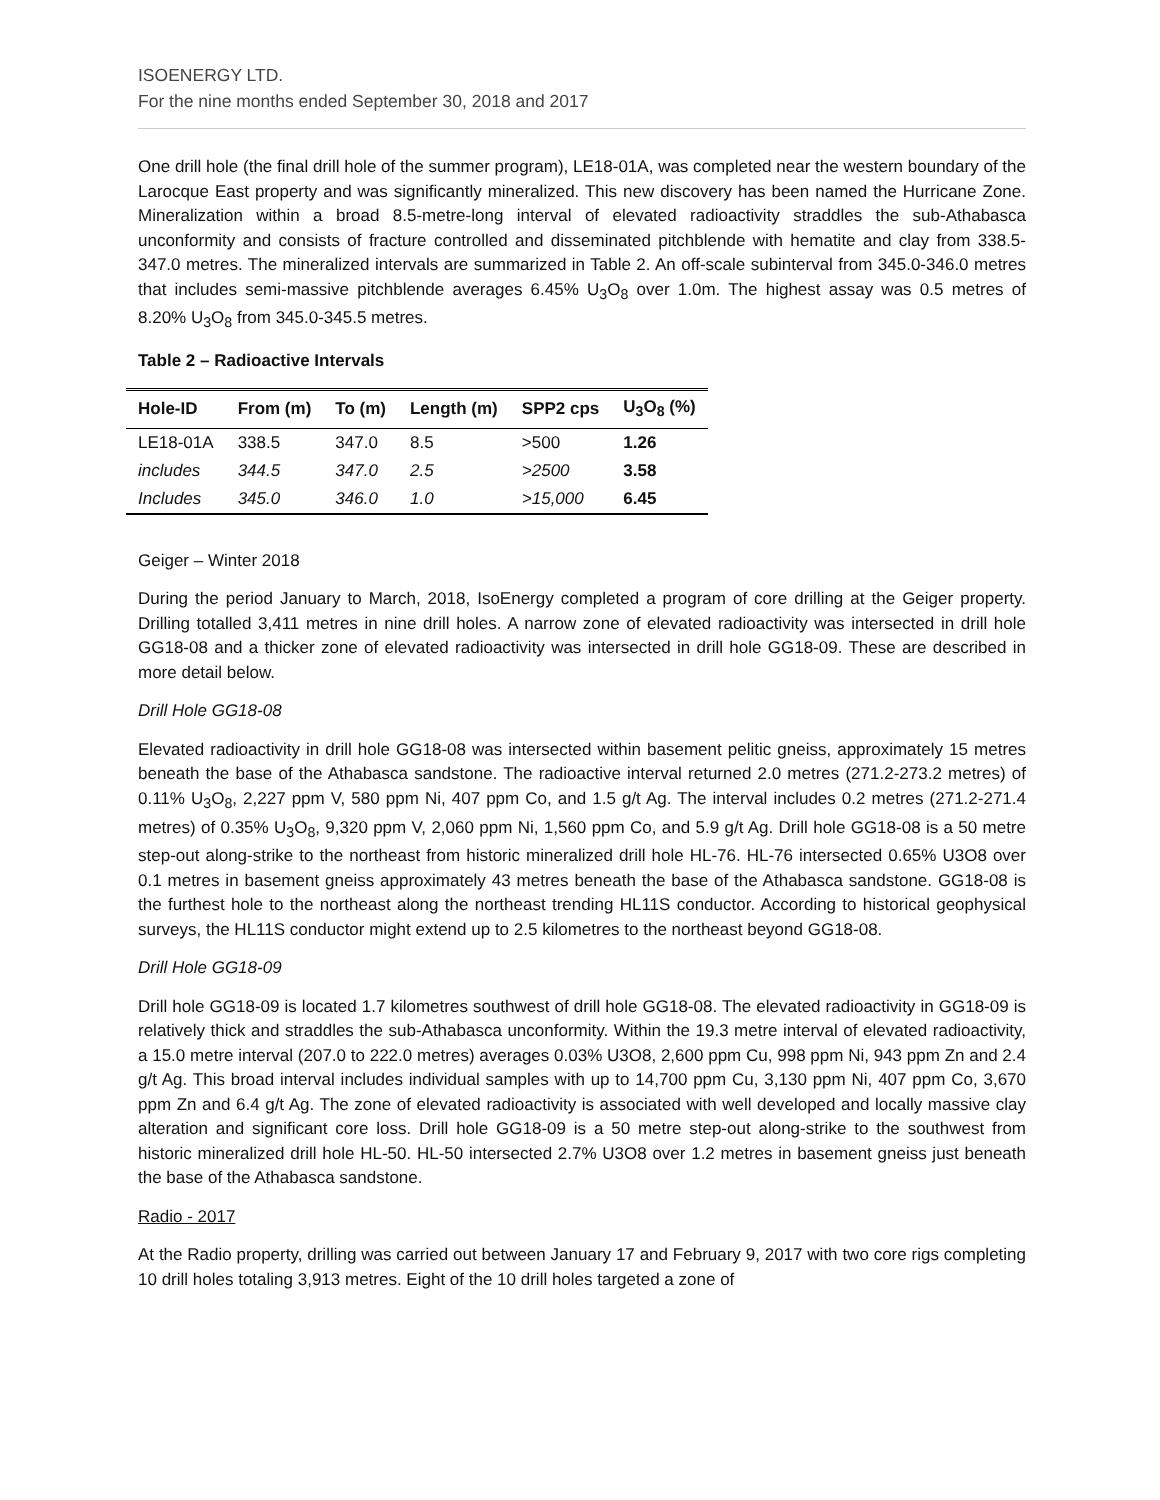ISOENERGY LTD.
For the nine months ended September 30, 2018 and 2017
One drill hole (the final drill hole of the summer program), LE18-01A, was completed near the western boundary of the Larocque East property and was significantly mineralized. This new discovery has been named the Hurricane Zone. Mineralization within a broad 8.5-metre-long interval of elevated radioactivity straddles the sub-Athabasca unconformity and consists of fracture controlled and disseminated pitchblende with hematite and clay from 338.5-347.0 metres. The mineralized intervals are summarized in Table 2. An off-scale subinterval from 345.0-346.0 metres that includes semi-massive pitchblende averages 6.45% U<sub>3</sub>O<sub>8</sub> over 1.0m. The highest assay was 0.5 metres of 8.20% U<sub>3</sub>O<sub>8</sub> from 345.0-345.5 metres.
Table 2 – Radioactive Intervals
| Hole-ID | From (m) | To (m) | Length (m) | SPP2 cps | U<sub>3</sub>O<sub>8</sub> (%) |
| --- | --- | --- | --- | --- | --- |
| LE18-01A | 338.5 | 347.0 | 8.5 | >500 | 1.26 |
| includes | 344.5 | 347.0 | 2.5 | >2500 | 3.58 |
| Includes | 345.0 | 346.0 | 1.0 | >15,000 | 6.45 |
Geiger – Winter 2018
During the period January to March, 2018, IsoEnergy completed a program of core drilling at the Geiger property. Drilling totalled 3,411 metres in nine drill holes. A narrow zone of elevated radioactivity was intersected in drill hole GG18-08 and a thicker zone of elevated radioactivity was intersected in drill hole GG18-09. These are described in more detail below.
Drill Hole GG18-08
Elevated radioactivity in drill hole GG18-08 was intersected within basement pelitic gneiss, approximately 15 metres beneath the base of the Athabasca sandstone. The radioactive interval returned 2.0 metres (271.2-273.2 metres) of 0.11% U<sub>3</sub>O<sub>8</sub>, 2,227 ppm V, 580 ppm Ni, 407 ppm Co, and 1.5 g/t Ag. The interval includes 0.2 metres (271.2-271.4 metres) of 0.35% U<sub>3</sub>O<sub>8</sub>, 9,320 ppm V, 2,060 ppm Ni, 1,560 ppm Co, and 5.9 g/t Ag. Drill hole GG18-08 is a 50 metre step-out along-strike to the northeast from historic mineralized drill hole HL-76. HL-76 intersected 0.65% U3O8 over 0.1 metres in basement gneiss approximately 43 metres beneath the base of the Athabasca sandstone. GG18-08 is the furthest hole to the northeast along the northeast trending HL11S conductor. According to historical geophysical surveys, the HL11S conductor might extend up to 2.5 kilometres to the northeast beyond GG18-08.
Drill Hole GG18-09
Drill hole GG18-09 is located 1.7 kilometres southwest of drill hole GG18-08. The elevated radioactivity in GG18-09 is relatively thick and straddles the sub-Athabasca unconformity. Within the 19.3 metre interval of elevated radioactivity, a 15.0 metre interval (207.0 to 222.0 metres) averages 0.03% U3O8, 2,600 ppm Cu, 998 ppm Ni, 943 ppm Zn and 2.4 g/t Ag. This broad interval includes individual samples with up to 14,700 ppm Cu, 3,130 ppm Ni, 407 ppm Co, 3,670 ppm Zn and 6.4 g/t Ag. The zone of elevated radioactivity is associated with well developed and locally massive clay alteration and significant core loss. Drill hole GG18-09 is a 50 metre step-out along-strike to the southwest from historic mineralized drill hole HL-50. HL-50 intersected 2.7% U3O8 over 1.2 metres in basement gneiss just beneath the base of the Athabasca sandstone.
Radio - 2017
At the Radio property, drilling was carried out between January 17 and February 9, 2017 with two core rigs completing 10 drill holes totaling 3,913 metres. Eight of the 10 drill holes targeted a zone of